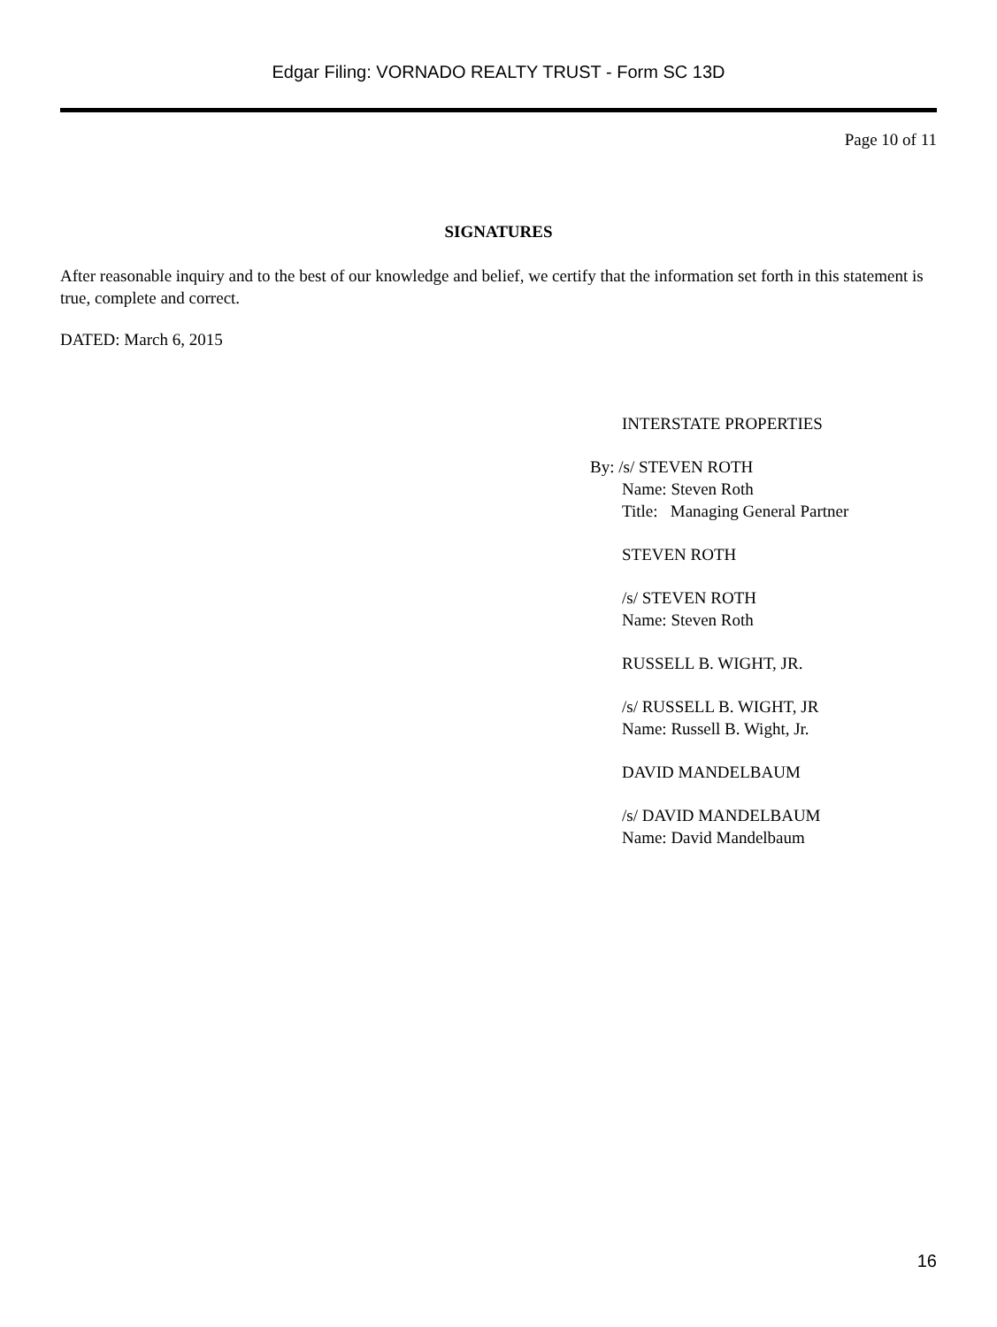Edgar Filing: VORNADO REALTY TRUST - Form SC 13D
Page 10 of 11
SIGNATURES
After reasonable inquiry and to the best of our knowledge and belief, we certify that the information set forth in this statement is true, complete and correct.
DATED: March 6, 2015
INTERSTATE PROPERTIES
By: /s/ STEVEN ROTH
Name: Steven Roth
Title: Managing General Partner
STEVEN ROTH
/s/ STEVEN ROTH
Name: Steven Roth
RUSSELL B. WIGHT, JR.
/s/ RUSSELL B. WIGHT, JR
Name: Russell B. Wight, Jr.
DAVID MANDELBAUM
/s/ DAVID MANDELBAUM
Name: David Mandelbaum
16